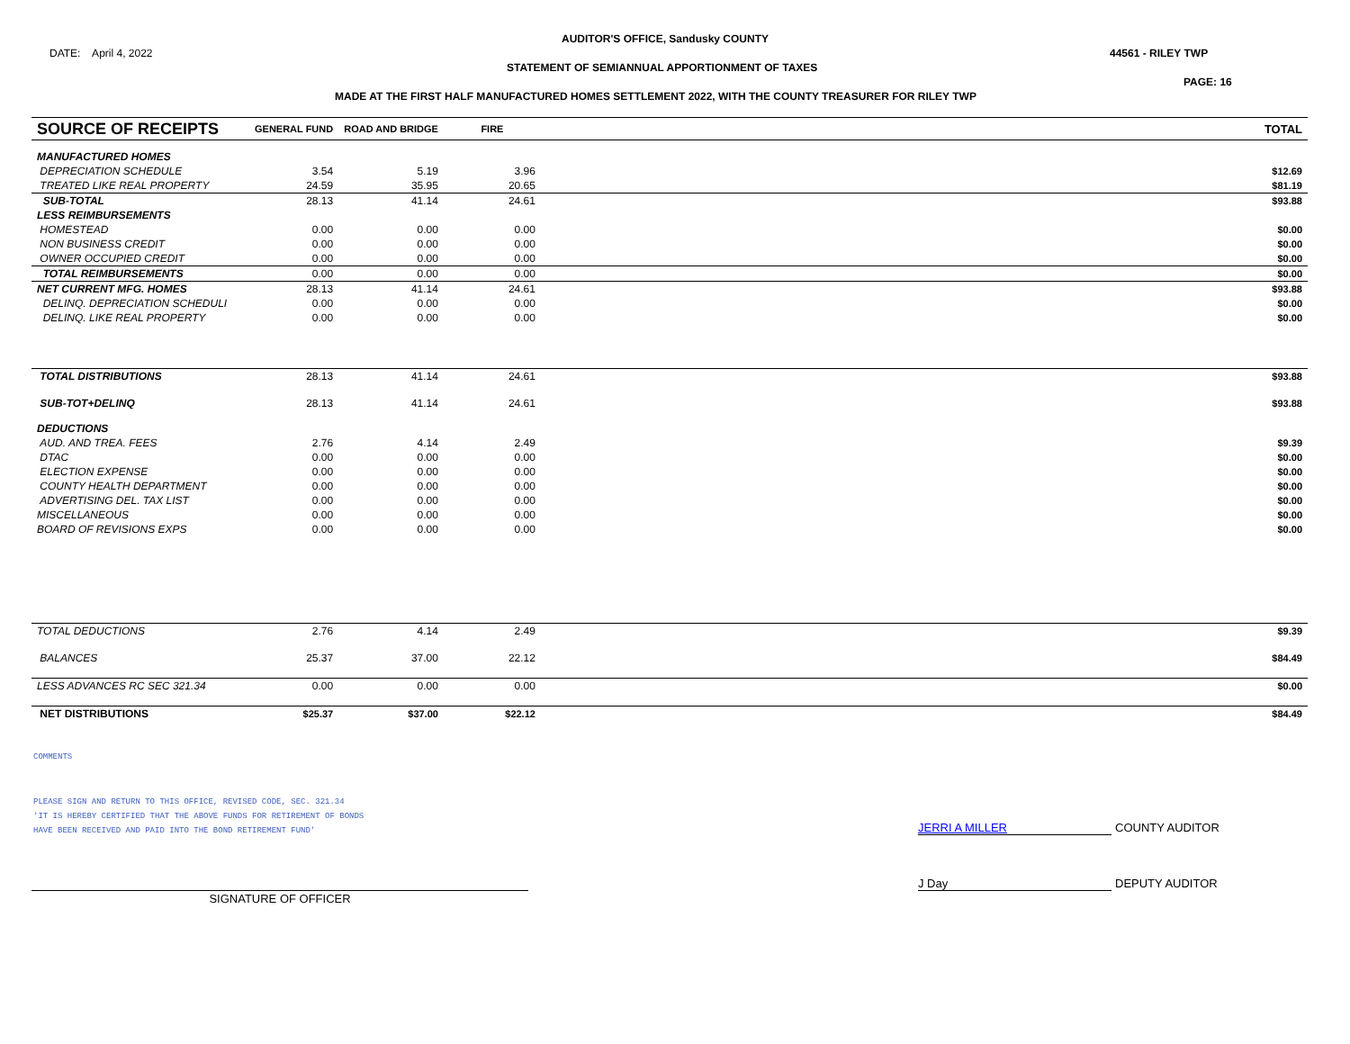DATE: April 4, 2022
AUDITOR'S OFFICE, Sandusky COUNTY
44561 - RILEY TWP
STATEMENT OF SEMIANNUAL APPORTIONMENT OF TAXES
PAGE: 16
MADE AT THE FIRST HALF MANUFACTURED HOMES SETTLEMENT 2022, WITH THE COUNTY TREASURER FOR RILEY TWP
| SOURCE OF RECEIPTS | GENERAL FUND | ROAD AND BRIDGE | FIRE | | TOTAL |
| --- | --- | --- | --- | --- | --- |
| MANUFACTURED HOMES | | | | | |
| DEPRECIATION SCHEDULE | 3.54 | 5.19 | 3.96 | | $12.69 |
| TREATED LIKE REAL PROPERTY | 24.59 | 35.95 | 20.65 | | $81.19 |
| SUB-TOTAL | 28.13 | 41.14 | 24.61 | | $93.88 |
| LESS REIMBURSEMENTS | | | | | |
| HOMESTEAD | 0.00 | 0.00 | 0.00 | | $0.00 |
| NON BUSINESS CREDIT | 0.00 | 0.00 | 0.00 | | $0.00 |
| OWNER OCCUPIED CREDIT | 0.00 | 0.00 | 0.00 | | $0.00 |
| TOTAL REIMBURSEMENTS | 0.00 | 0.00 | 0.00 | | $0.00 |
| NET CURRENT MFG. HOMES | 28.13 | 41.14 | 24.61 | | $93.88 |
| DELINQ. DEPRECIATION SCHEDULI | 0.00 | 0.00 | 0.00 | | $0.00 |
| DELINQ. LIKE REAL PROPERTY | 0.00 | 0.00 | 0.00 | | $0.00 |
| TOTAL DISTRIBUTIONS | 28.13 | 41.14 | 24.61 | | $93.88 |
| SUB-TOT+DELINQ | 28.13 | 41.14 | 24.61 | | $93.88 |
| DEDUCTIONS | | | | | |
| AUD. AND TREA. FEES | 2.76 | 4.14 | 2.49 | | $9.39 |
| DTAC | 0.00 | 0.00 | 0.00 | | $0.00 |
| ELECTION EXPENSE | 0.00 | 0.00 | 0.00 | | $0.00 |
| COUNTY HEALTH DEPARTMENT | 0.00 | 0.00 | 0.00 | | $0.00 |
| ADVERTISING DEL. TAX LIST | 0.00 | 0.00 | 0.00 | | $0.00 |
| MISCELLANEOUS | 0.00 | 0.00 | 0.00 | | $0.00 |
| BOARD OF REVISIONS EXPS | 0.00 | 0.00 | 0.00 | | $0.00 |
| TOTAL DEDUCTIONS | 2.76 | 4.14 | 2.49 | | $9.39 |
| BALANCES | 25.37 | 37.00 | 22.12 | | $84.49 |
| LESS ADVANCES RC SEC 321.34 | 0.00 | 0.00 | 0.00 | | $0.00 |
| NET DISTRIBUTIONS | $25.37 | $37.00 | $22.12 | | $84.49 |
COMMENTS
PLEASE SIGN AND RETURN TO THIS OFFICE, REVISED CODE, SEC. 321.34
'IT IS HEREBY CERTIFIED THAT THE ABOVE FUNDS FOR RETIREMENT OF BONDS
HAVE BEEN RECEIVED AND PAID INTO THE BOND RETIREMENT FUND'
JERRI A MILLER COUNTY AUDITOR
J Day DEPUTY AUDITOR
SIGNATURE OF OFFICER